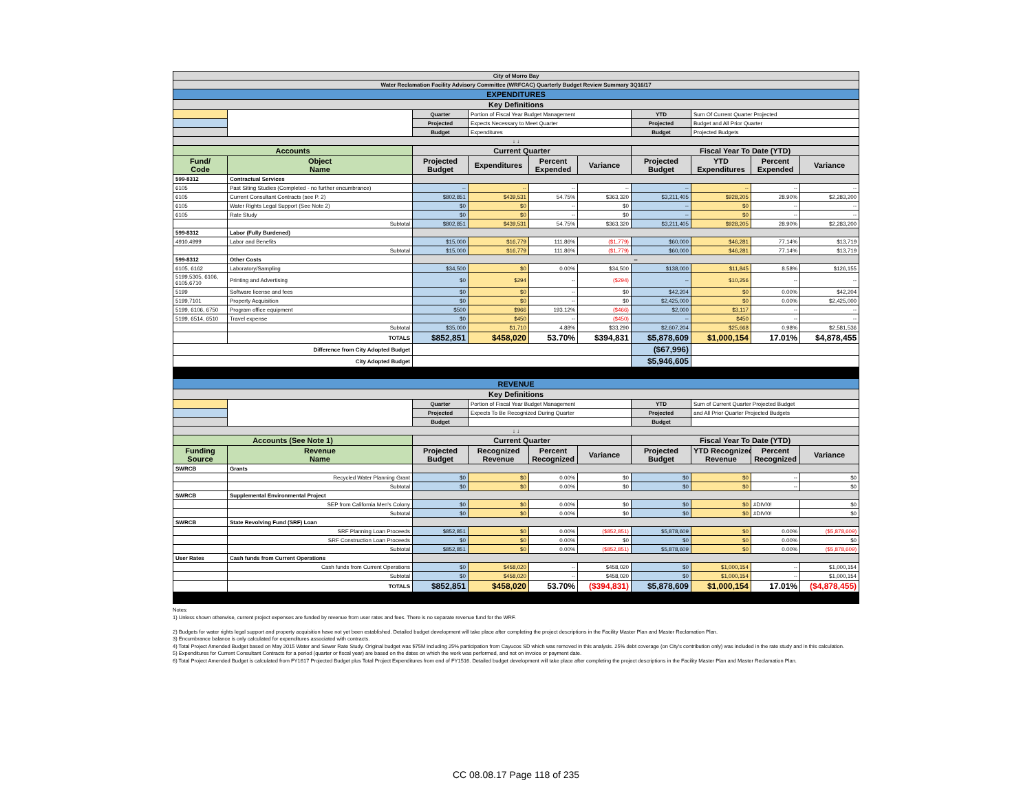| City of Morro Bay | | | | | | | | | |
| Water Reclamation Facility Advisory Committee (WRFCAC) Quarterly Budget Review Summary 3Q16/17 | | | | | | | | | |
| EXPENDITURES | | | | | | | | | |
| Key Definitions | | | | | | | | | |
| | | Quarter | Portion of Fiscal Year Budget Management | | | YTD | Sum Of Current Quarter Projected | | |
| | | Projected | Expects Necessary to Meet Quarter | | | Projected | Budget and All Prior Quarter | | |
| | | Budget | Expenditures | | | Budget | Projected Budgets | | |
| ↓ ↓ | | | | | | | | | |
| Accounts | | Current Quarter | | | | Fiscal Year To Date (YTD) | | | |
| Fund/ Code | Object Name | Projected Budget | Expenditures | Percent Expended | Variance | Projected Budget | YTD Expenditures | Percent Expended | Variance |
| 599-8312 | Contractual Services | | | | | | | | |
| 6105 | Past Siting Studies (Completed - no further encumbrance) | -- | -- | -- | -- | -- | -- | -- | -- |
| 6105 | Current Consultant Contracts (see P. 2) | $802,851 | $439,531 | 54.75% | $363,320 | $3,211,405 | $928,205 | 28.90% | $2,283,200 |
| 6105 | Water Rights Legal Support (See Note 2) | $0 | $0 | -- | $0 | -- | $0 | -- | -- |
| 6105 | Rate Study | $0 | $0 | -- | $0 | -- | $0 | -- | -- |
| | Subtotal | $802,851 | $439,531 | 54.75% | $363,320 | $3,211,405 | $928,205 | 28.90% | $2,283,200 |
| 599-8312 | Labor (Fully Burdened) | | | | | | | | |
| 4910,4999 | Labor and Benefits | $15,000 | $16,779 | 111.86% | ($1,779) | $60,000 | $46,281 | 77.14% | $13,719 |
| | Subtotal | $15,000 | $16,779 | 111.86% | ($1,779) | $60,000 | $46,281 | 77.14% | $13,719 |
| 599-8312 | Other Costs | -- | | | | | | | |
| 6105, 6162 | Laboratory/Sampling | $34,500 | $0 | 0.00% | $34,500 | $138,000 | $11,845 | 8.58% | $126,155 |
| 5199,5305, 6106, 6105,6710 | Printing and Advertising | $0 | $294 | -- | ($294) | -- | $10,256 | -- | -- |
| 5199 | Software license and fees | $0 | $0 | -- | $0 | $42,204 | $0 | 0.00% | $42,204 |
| 5199,7101 | Property Acquisition | $0 | $0 | -- | $0 | $2,425,000 | $0 | 0.00% | $2,425,000 |
| 5199, 6106, 6750 | Program office equipment | $500 | $966 | 193.12% | ($466) | $2,000 | $3,117 | -- | -- |
| 5199, 6514, 6510 | Travel expense | $0 | $450 | -- | ($450) | -- | $450 | -- | -- |
| | Subtotal | $35,000 | $1,710 | 4.88% | $33,290 | $2,607,204 | $25,668 | 0.98% | $2,581,536 |
| | TOTALS | $852,851 | $458,020 | 53.70% | $394,831 | $5,878,609 | $1,000,154 | 17.01% | $4,878,455 |
| Difference from City Adopted Budget | | | | | | ($67,996) | | | |
| City Adopted Budget | | | | | | $5,946,605 | | | |
| REVENUE | | | | | | | | | |
| Key Definitions | | | | | | | | | |
| | | Quarter | Portion of Fiscal Year Budget Management | | | YTD | Sum of Current Quarter Projected Budget | | |
| | | Projected | Expects To Be Recognized During Quarter | | | Projected | and All Prior Quarter Projected Budgets | | |
| | | Budget | | | | Budget | | | |
| ↓ ↓ | | | | | | | | | |
| Accounts (See Note 1) | | Current Quarter | | | | Fiscal Year To Date (YTD) | | | |
| Funding Source | Revenue Name | Projected Budget | Recognized Revenue | Percent Recognized | Variance | Projected Budget | YTD Recognized Revenue | Percent Recognized | Variance |
| SWRCB | Grants | | | | | | | | |
| | Recycled Water Planning Grant | $0 | $0 | 0.00% | $0 | $0 | $0 | -- | $0 |
| | Subtotal | $0 | $0 | 0.00% | $0 | $0 | $0 | -- | $0 |
| SWRCB | Supplemental Environmental Project | | | | | | | | |
| | SEP from California Men's Colony | $0 | $0 | 0.00% | $0 | $0 | $0 | #DIV/0! | $0 |
| | Subtotal | $0 | $0 | 0.00% | $0 | $0 | $0 | #DIV/0! | $0 |
| SWRCB | State Revolving Fund (SRF) Loan | | | | | | | | |
| | SRF Planning Loan Proceeds | $852,851 | $0 | 0.00% | ($852,851) | $5,878,609 | $0 | 0.00% | ($5,878,609) |
| | SRF Construction Loan Proceeds | $0 | $0 | 0.00% | $0 | $0 | $0 | 0.00% | $0 |
| | Subtotal | $852,851 | $0 | 0.00% | ($852,851) | $5,878,609 | $0 | 0.00% | ($5,878,609) |
| User Rates | Cash funds from Current Operations | | | | | | | | |
| | Cash funds from Current Operations | $0 | $458,020 | -- | $458,020 | $0 | $1,000,154 | -- | $1,000,154 |
| | Subtotal | $0 | $458,020 | -- | $458,020 | $0 | $1,000,154 | -- | $1,000,154 |
| | TOTALS | $852,851 | $458,020 | 53.70% | ($394,831) | $5,878,609 | $1,000,154 | 17.01% | ($4,878,455) |
Notes:
1) Unless shown otherwise, current project expenses are funded by revenue from user rates and fees. There is no separate revenue fund for the WRF.
2) Budgets for water rights legal support and property acquisition have not yet been established. Detailed budget development will take place after completing the project descriptions in the Facility Master Plan and Master Reclamation Plan.
3) Encumbrance balance is only calculated for expenditures associated with contracts.
4) Total Project Amended Budget based on May 2015 Water and Sewer Rate Study. Original budget was $75M including 25% participation from Cayucos SD which was removed in this analysis. 25% debt coverage (on City's contribution only) was included in the rate study and in this calculation.
5) Expenditures for Current Consultant Contracts for a period (quarter or fiscal year) are based on the dates on which the work was performed, and not on invoice or payment date.
6) Total Project Amended Budget is calculated from FY1617 Projected Budget plus Total Project Expenditures from end of FY1516. Detailed budget development will take place after completing the project descriptions in the Facility Master Plan and Master Reclamation Plan.
CC 08.08.17 Page 118 of 235